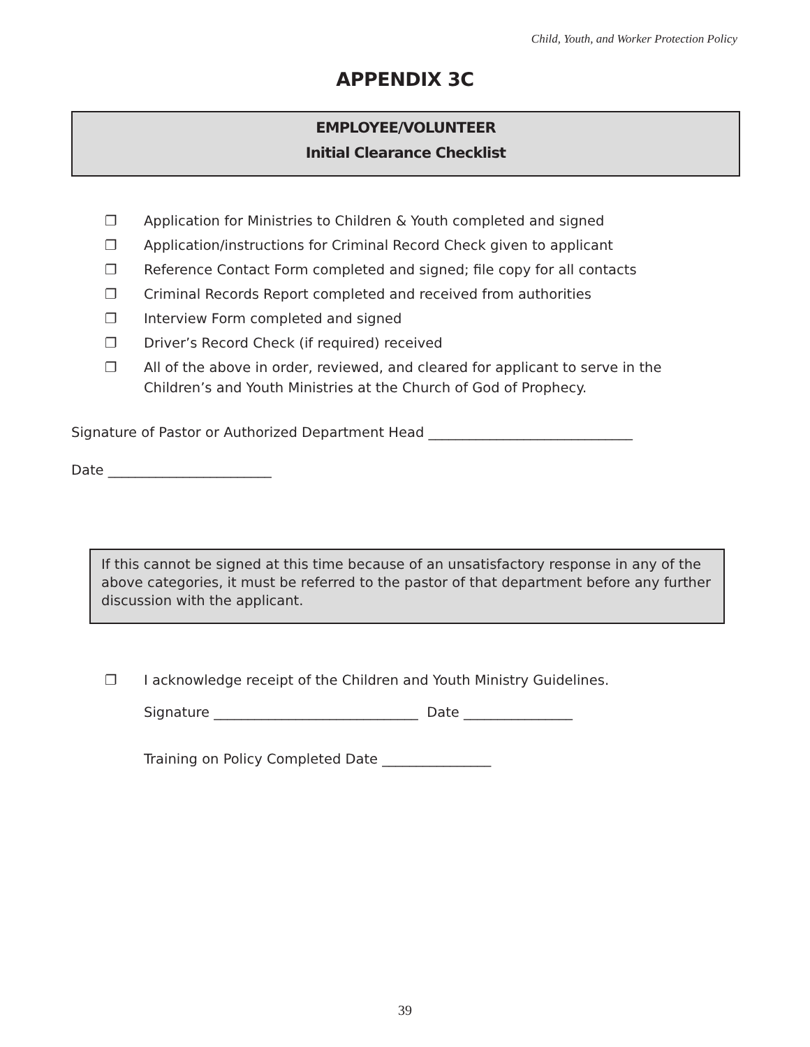Child, Youth, and Worker Protection Policy
APPENDIX 3C
EMPLOYEE/VOLUNTEER
Initial Clearance Checklist
❐ Application for Ministries to Children & Youth completed and signed
❐ Application/instructions for Criminal Record Check given to applicant
❐ Reference Contact Form completed and signed; file copy for all contacts
❐ Criminal Records Report completed and received from authorities
❐ Interview Form completed and signed
❐ Driver’s Record Check (if required) received
❐ All of the above in order, reviewed, and cleared for applicant to serve in the Children’s and Youth Ministries at the Church of God of Prophecy.
Signature of Pastor or Authorized Department Head ______________________________
Date ________________________
If this cannot be signed at this time because of an unsatisfactory response in any of the above categories, it must be referred to the pastor of that department before any further discussion with the applicant.
❐ I acknowledge receipt of the Children and Youth Ministry Guidelines.
Signature ______________________________ Date ________________
Training on Policy Completed Date ________________
39